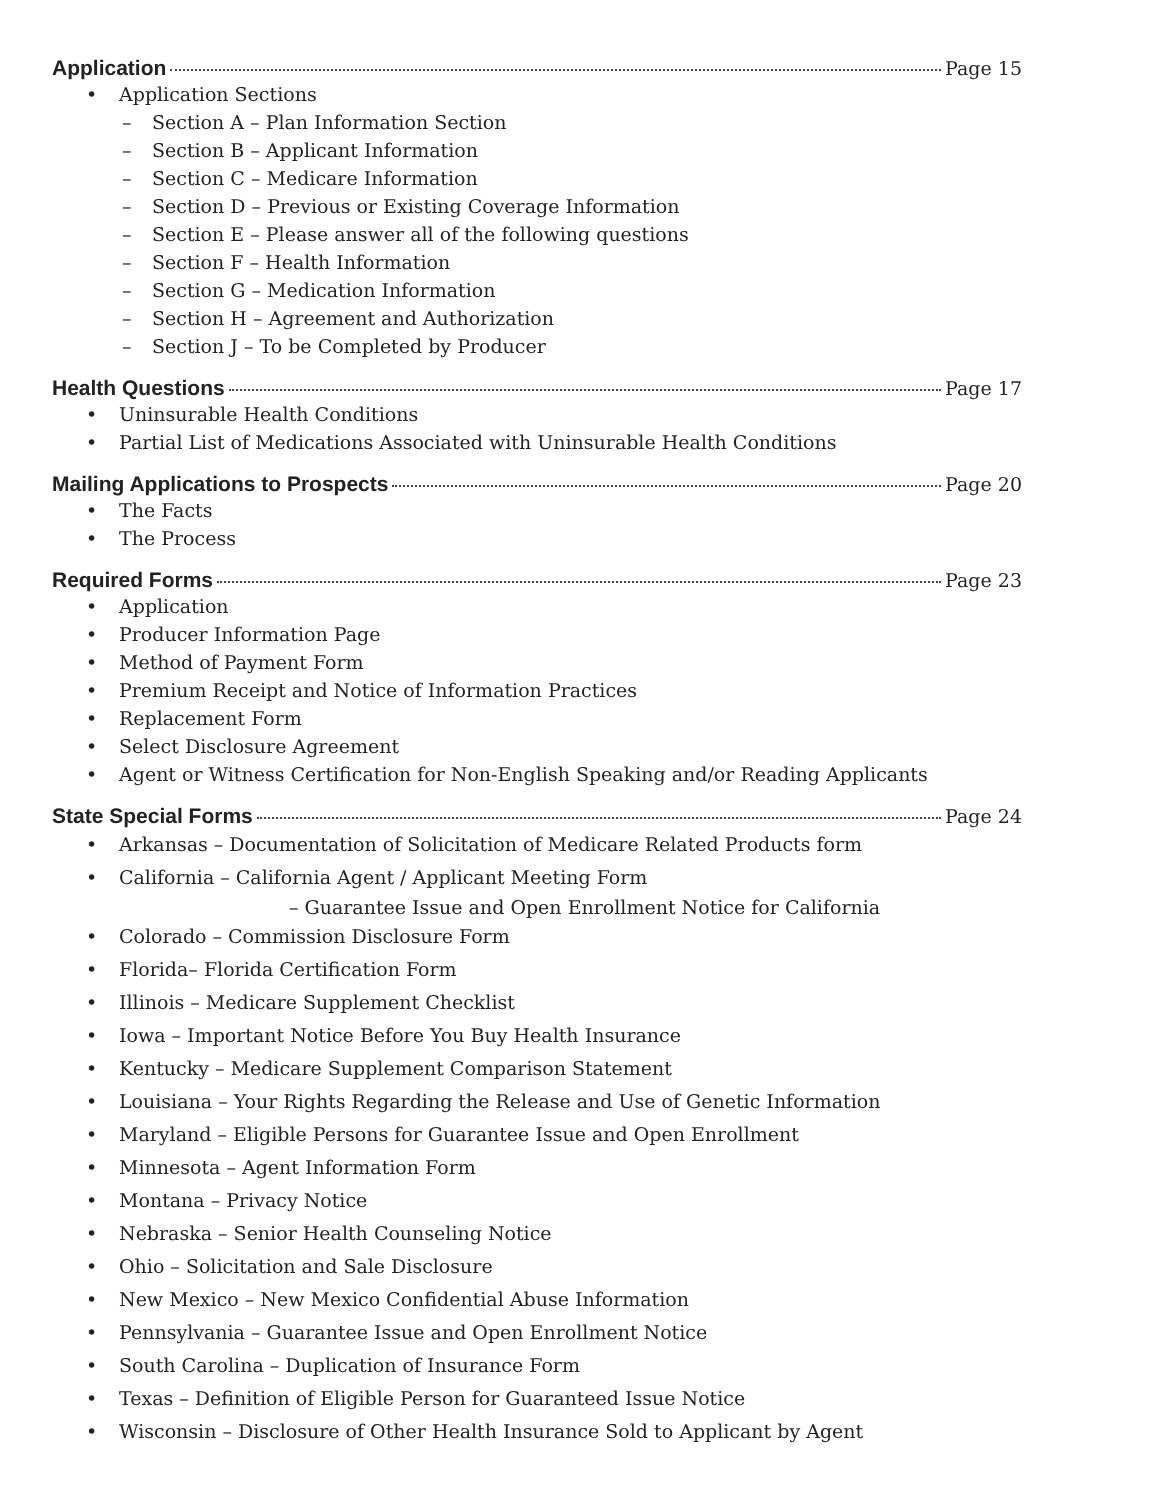Application Page 15
• Application Sections
– Section A – Plan Information Section
– Section B – Applicant Information
– Section C – Medicare Information
– Section D – Previous or Existing Coverage Information
– Section E – Please answer all of the following questions
– Section F – Health Information
– Section G – Medication Information
– Section H – Agreement and Authorization
– Section J – To be Completed by Producer
Health Questions Page 17
• Uninsurable Health Conditions
• Partial List of Medications Associated with Uninsurable Health Conditions
Mailing Applications to Prospects Page 20
• The Facts
• The Process
Required Forms Page 23
• Application
• Producer Information Page
• Method of Payment Form
• Premium Receipt and Notice of Information Practices
• Replacement Form
• Select Disclosure Agreement
• Agent or Witness Certification for Non-English Speaking and/or Reading Applicants
State Special Forms Page 24
• Arkansas – Documentation of Solicitation of Medicare Related Products form
• California – California Agent / Applicant Meeting Form
– Guarantee Issue and Open Enrollment Notice for California
• Colorado – Commission Disclosure Form
• Florida– Florida Certification Form
• Illinois – Medicare Supplement Checklist
• Iowa – Important Notice Before You Buy Health Insurance
• Kentucky – Medicare Supplement Comparison Statement
• Louisiana – Your Rights Regarding the Release and Use of Genetic Information
• Maryland – Eligible Persons for Guarantee Issue and Open Enrollment
• Minnesota – Agent Information Form
• Montana – Privacy Notice
• Nebraska – Senior Health Counseling Notice
• Ohio – Solicitation and Sale Disclosure
• New Mexico – New Mexico Confidential Abuse Information
• Pennsylvania – Guarantee Issue and Open Enrollment Notice
• South Carolina – Duplication of Insurance Form
• Texas – Definition of Eligible Person for Guaranteed Issue Notice
• Wisconsin – Disclosure of Other Health Insurance Sold to Applicant by Agent